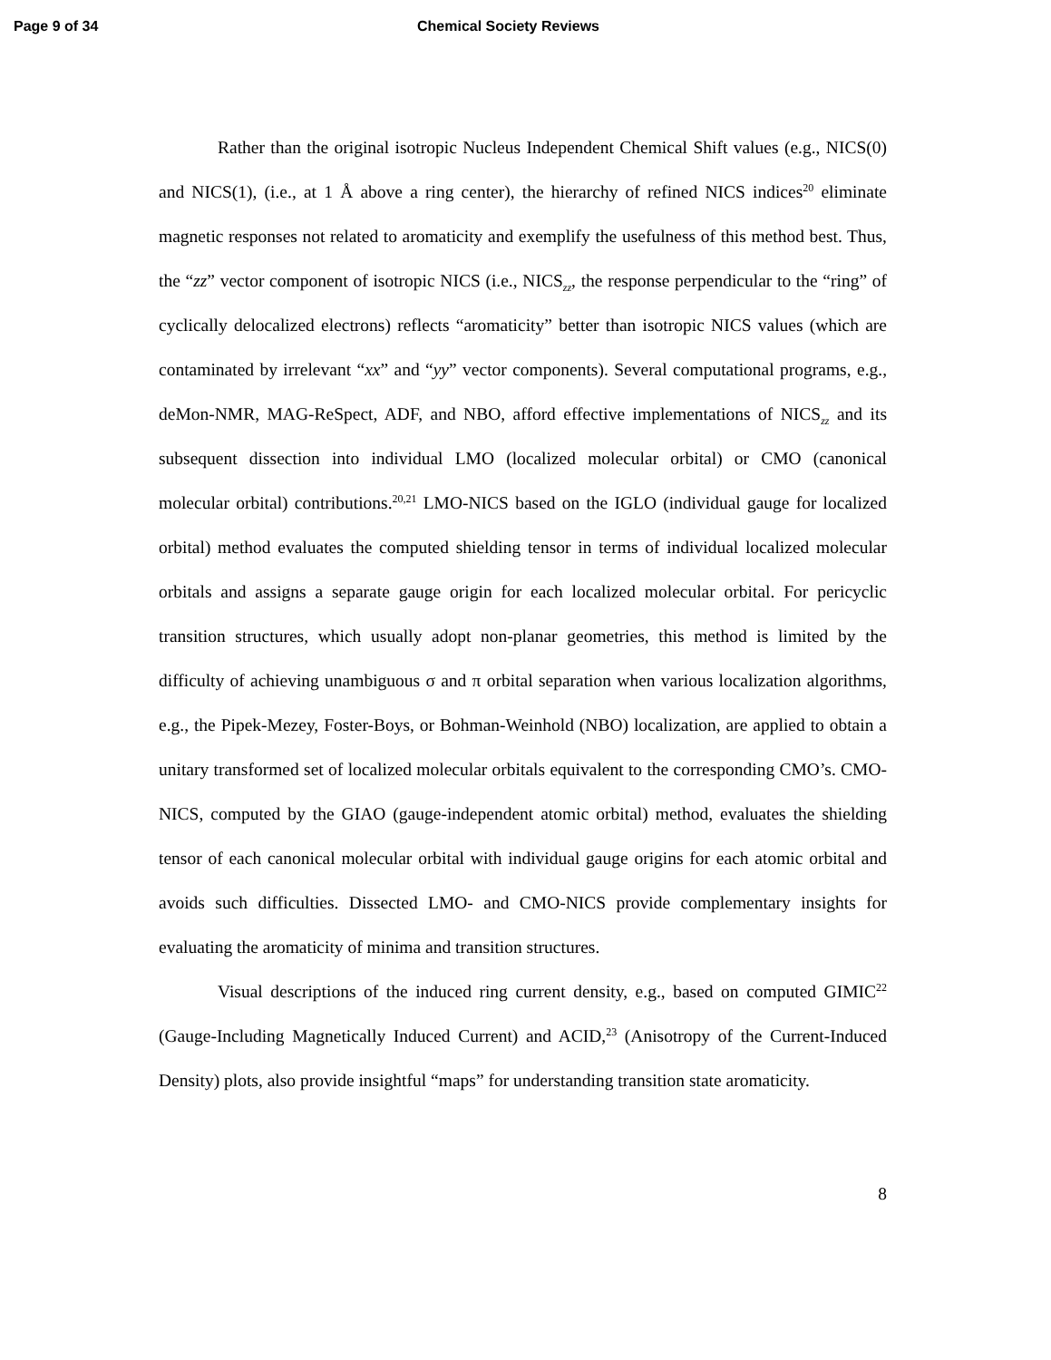Page 9 of 34 Chemical Society Reviews
Rather than the original isotropic Nucleus Independent Chemical Shift values (e.g., NICS(0) and NICS(1), (i.e., at 1 Å above a ring center), the hierarchy of refined NICS indices<sup>20</sup> eliminate magnetic responses not related to aromaticity and exemplify the usefulness of this method best. Thus, the “zz” vector component of isotropic NICS (i.e., NICS<sub>zz</sub>, the response perpendicular to the “ring” of cyclically delocalized electrons) reflects “aromaticity” better than isotropic NICS values (which are contaminated by irrelevant “xx” and “yy” vector components). Several computational programs, e.g., deMon-NMR, MAG-ReSpect, ADF, and NBO, afford effective implementations of NICS<sub>zz</sub> and its subsequent dissection into individual LMO (localized molecular orbital) or CMO (canonical molecular orbital) contributions.<sup>20,21</sup> LMO-NICS based on the IGLO (individual gauge for localized orbital) method evaluates the computed shielding tensor in terms of individual localized molecular orbitals and assigns a separate gauge origin for each localized molecular orbital. For pericyclic transition structures, which usually adopt non-planar geometries, this method is limited by the difficulty of achieving unambiguous σ and π orbital separation when various localization algorithms, e.g., the Pipek-Mezey, Foster-Boys, or Bohman-Weinhold (NBO) localization, are applied to obtain a unitary transformed set of localized molecular orbitals equivalent to the corresponding CMO’s. CMO-NICS, computed by the GIAO (gauge-independent atomic orbital) method, evaluates the shielding tensor of each canonical molecular orbital with individual gauge origins for each atomic orbital and avoids such difficulties. Dissected LMO- and CMO-NICS provide complementary insights for evaluating the aromaticity of minima and transition structures.
Visual descriptions of the induced ring current density, e.g., based on computed GIMIC<sup>22</sup> (Gauge-Including Magnetically Induced Current) and ACID,<sup>23</sup> (Anisotropy of the Current-Induced Density) plots, also provide insightful “maps” for understanding transition state aromaticity.
8